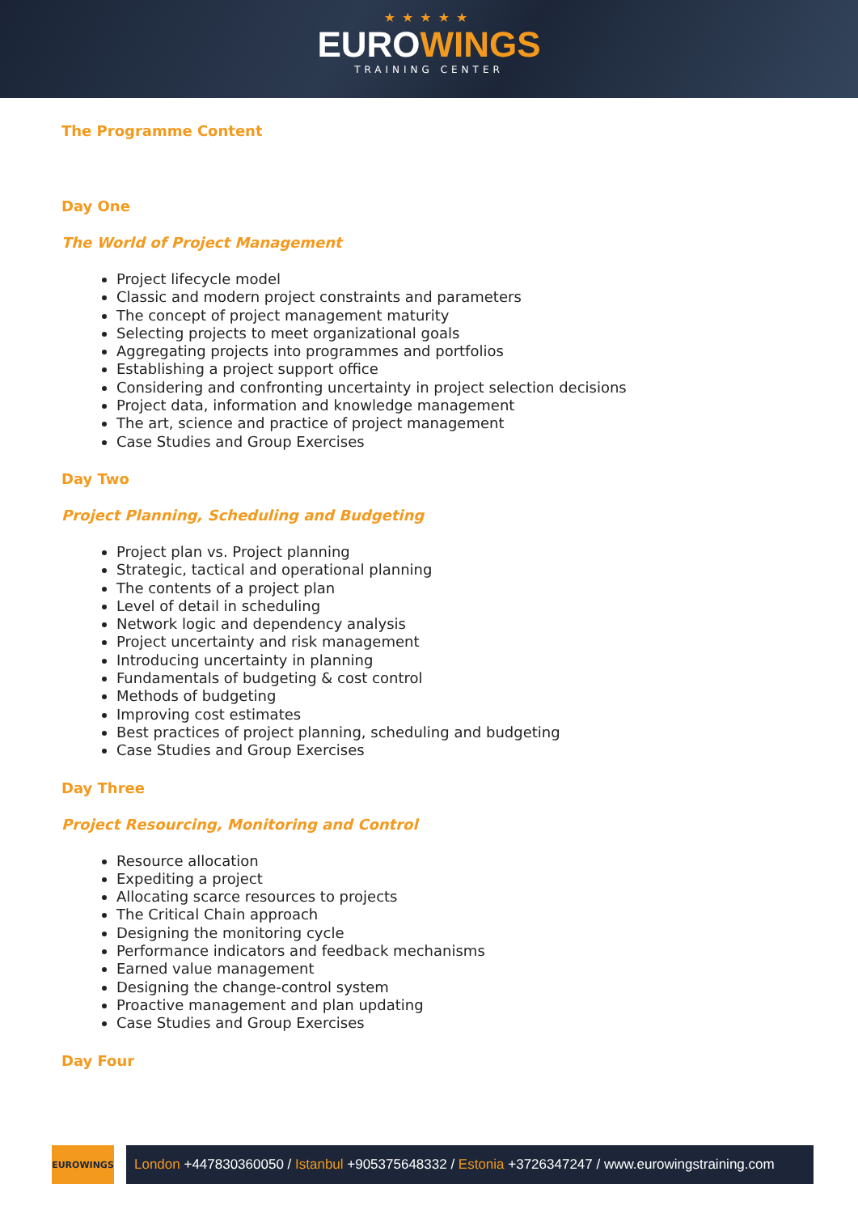★★★★★
EUROWINGS
TRAINING CENTER
The Programme Content
Day One
The World of Project Management
Project lifecycle model
Classic and modern project constraints and parameters
The concept of project management maturity
Selecting projects to meet organizational goals
Aggregating projects into programmes and portfolios
Establishing a project support office
Considering and confronting uncertainty in project selection decisions
Project data, information and knowledge management
The art, science and practice of project management
Case Studies and Group Exercises
Day Two
Project Planning, Scheduling and Budgeting
Project plan vs. Project planning
Strategic, tactical and operational planning
The contents of a project plan
Level of detail in scheduling
Network logic and dependency analysis
Project uncertainty and risk management
Introducing uncertainty in planning
Fundamentals of budgeting & cost control
Methods of budgeting
Improving cost estimates
Best practices of project planning, scheduling and budgeting
Case Studies and Group Exercises
Day Three
Project Resourcing, Monitoring and Control
Resource allocation
Expediting a project
Allocating scarce resources to projects
The Critical Chain approach
Designing the monitoring cycle
Performance indicators and feedback mechanisms
Earned value management
Designing the change-control system
Proactive management and plan updating
Case Studies and Group Exercises
Day Four
EUROWINGS
London +447830360050 / Istanbul +905375648332 / Estonia +3726347247 / www.eurowingstraining.com